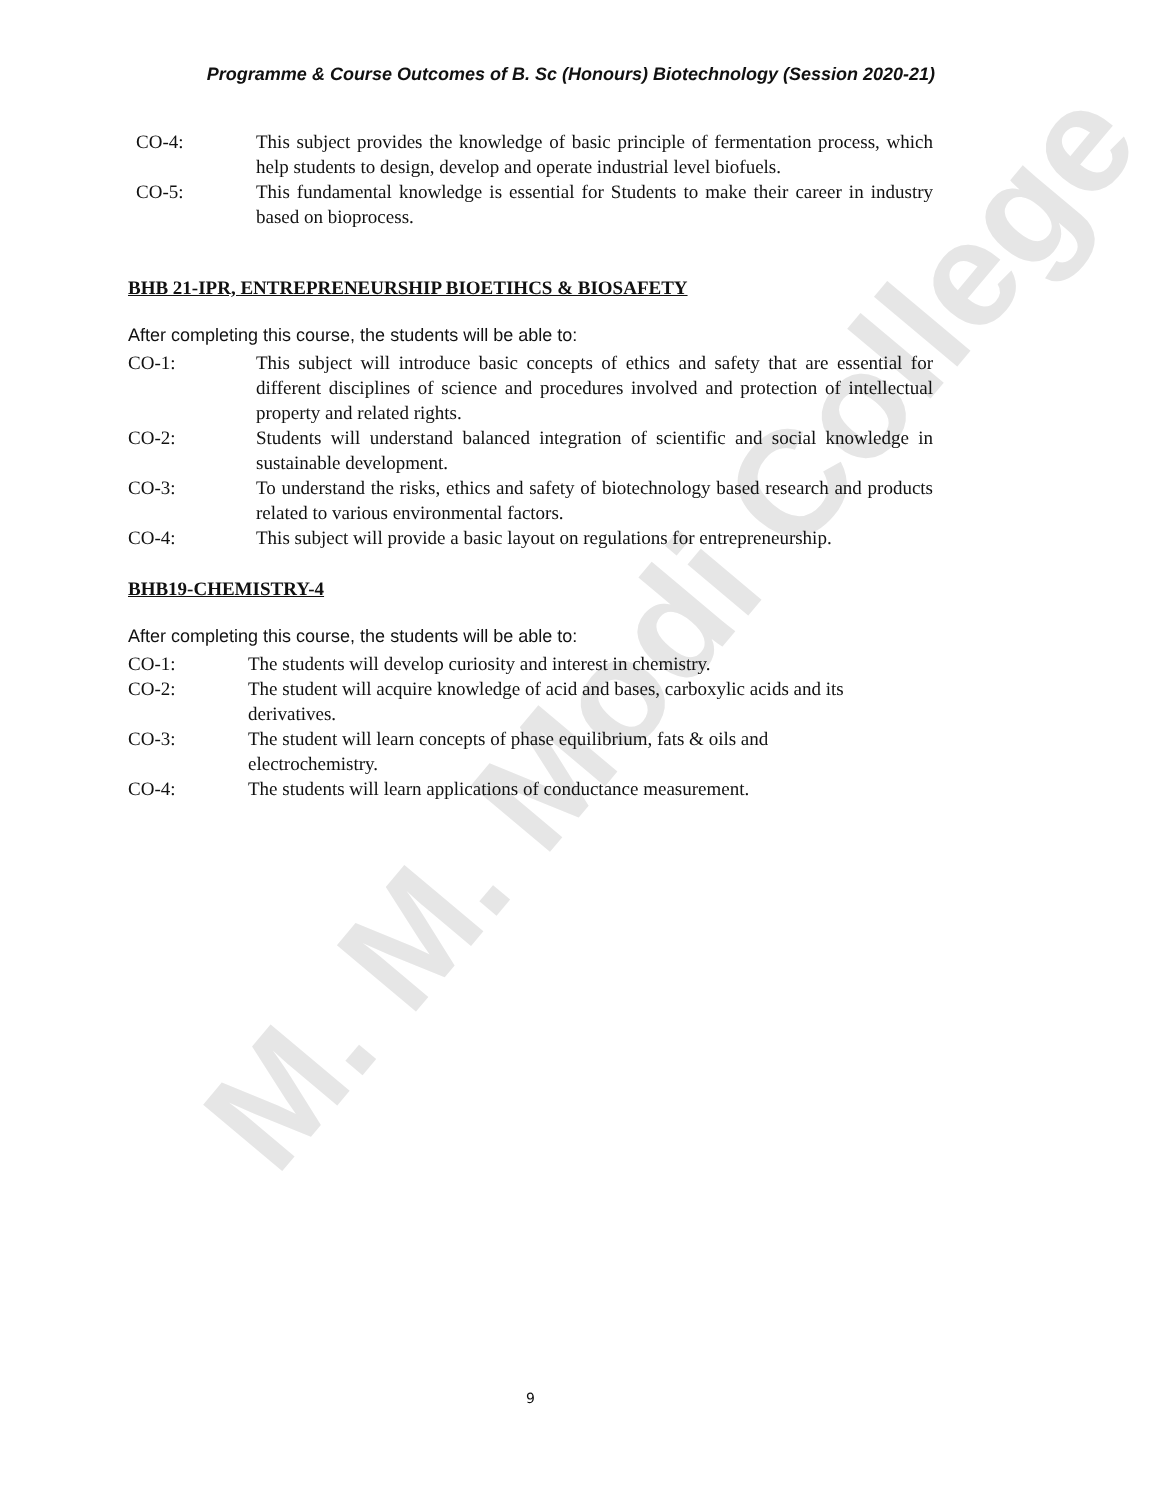M. M. Modi College
Programme & Course Outcomes of B. Sc (Honours) Biotechnology (Session 2020-21)
CO-4: This subject provides the knowledge of basic principle of fermentation process, which help students to design, develop and operate industrial level biofuels.
CO-5: This fundamental knowledge is essential for Students to make their career in industry based on bioprocess.
BHB 21-IPR, ENTREPRENEURSHIP BIOETIHCS & BIOSAFETY
After completing this course, the students will be able to:
CO-1: This subject will introduce basic concepts of ethics and safety that are essential for different disciplines of science and procedures involved and protection of intellectual property and related rights.
CO-2: Students will understand balanced integration of scientific and social knowledge in sustainable development.
CO-3: To understand the risks, ethics and safety of biotechnology based research and products related to various environmental factors.
CO-4: This subject will provide a basic layout on regulations for entrepreneurship.
BHB19-CHEMISTRY-4
After completing this course, the students will be able to:
CO-1: The students will develop curiosity and interest in chemistry.
CO-2: The student will acquire knowledge of acid and bases, carboxylic acids and its derivatives.
CO-3: The student will learn concepts of phase equilibrium, fats & oils and
electrochemistry.
CO-4: The students will learn applications of conductance measurement.
9